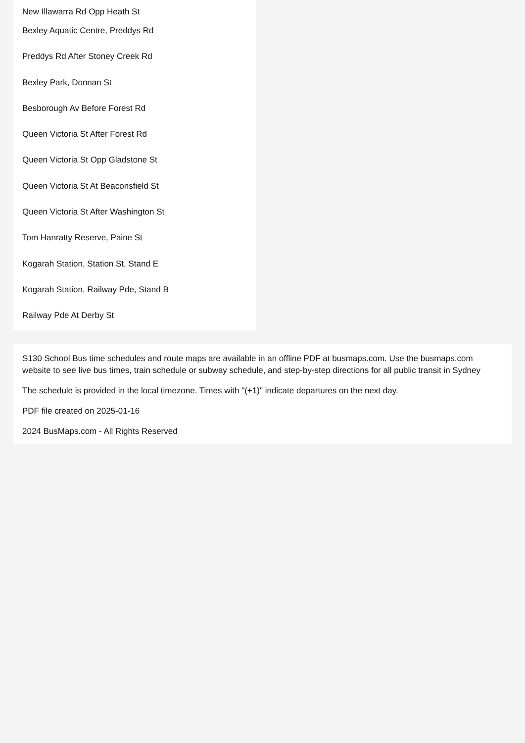New Illawarra Rd Opp Heath St
Bexley Aquatic Centre, Preddys Rd
Preddys Rd After Stoney Creek Rd
Bexley Park, Donnan St
Besborough Av Before Forest Rd
Queen Victoria St After Forest Rd
Queen Victoria St Opp Gladstone St
Queen Victoria St At Beaconsfield St
Queen Victoria St After Washington St
Tom Hanratty Reserve, Paine St
Kogarah Station, Station St, Stand E
Kogarah Station, Railway Pde, Stand B
Railway Pde At Derby St
S130 School Bus time schedules and route maps are available in an offline PDF at busmaps.com. Use the busmaps.com website to see live bus times, train schedule or subway schedule, and step-by-step directions for all public transit in Sydney
The schedule is provided in the local timezone. Times with "(+1)" indicate departures on the next day.
PDF file created on 2025-01-16
2024 BusMaps.com - All Rights Reserved